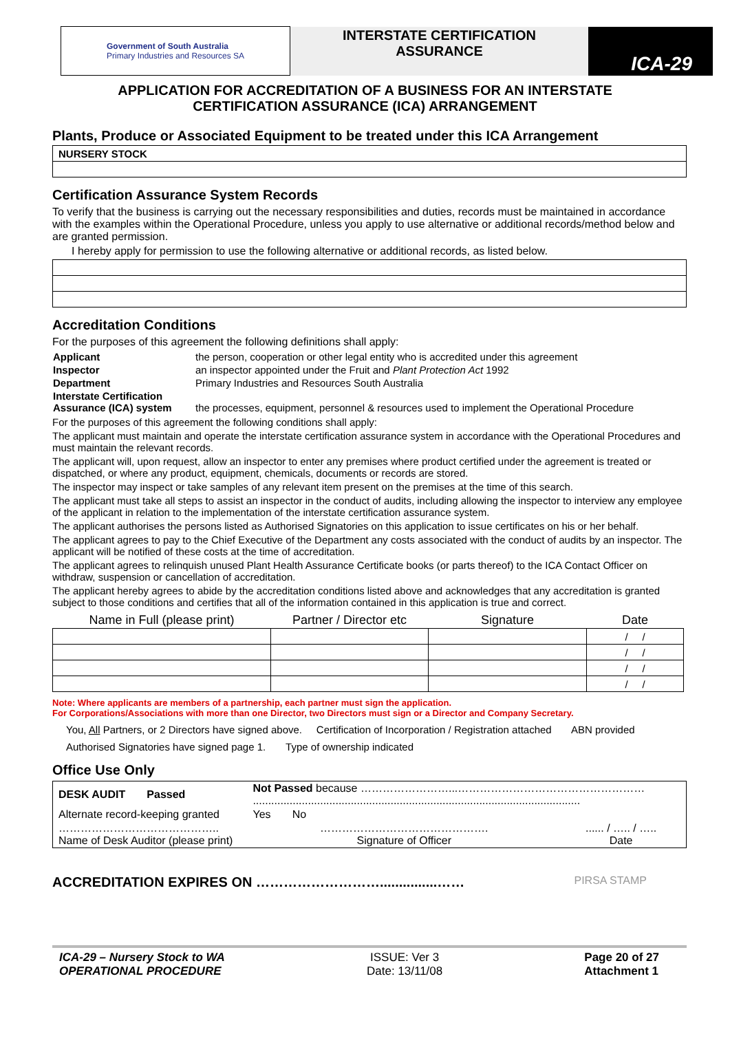| Government of South Australia Primary Industries and Resources SA | INTERSTATE CERTIFICATION ASSURANCE | ICA-29 |
APPLICATION FOR ACCREDITATION OF A BUSINESS FOR AN INTERSTATE
CERTIFICATION ASSURANCE (ICA) ARRANGEMENT
Plants, Produce or Associated Equipment to be treated under this ICA Arrangement
| NURSERY STOCK |
Certification Assurance System Records
To verify that the business is carrying out the necessary responsibilities and duties, records must be maintained in accordance with the examples within the Operational Procedure, unless you apply to use alternative or additional records/method below and are granted permission.
I hereby apply for permission to use the following alternative or additional records, as listed below.
Accreditation Conditions
For the purposes of this agreement the following definitions shall apply:
| Applicant | the person, cooperation or other legal entity who is accredited under this agreement |
| Inspector | an inspector appointed under the Fruit and Plant Protection Act 1992 |
| Department | Primary Industries and Resources South Australia |
| Interstate Certification Assurance (ICA) system | the processes, equipment, personnel & resources used to implement the Operational Procedure |
For the purposes of this agreement the following conditions shall apply:
The applicant must maintain and operate the interstate certification assurance system in accordance with the Operational Procedures and must maintain the relevant records.
The applicant will, upon request, allow an inspector to enter any premises where product certified under the agreement is treated or dispatched, or where any product, equipment, chemicals, documents or records are stored.
The inspector may inspect or take samples of any relevant item present on the premises at the time of this search.
The applicant must take all steps to assist an inspector in the conduct of audits, including allowing the inspector to interview any employee of the applicant in relation to the implementation of the interstate certification assurance system.
The applicant authorises the persons listed as Authorised Signatories on this application to issue certificates on his or her behalf.
The applicant agrees to pay to the Chief Executive of the Department any costs associated with the conduct of audits by an inspector. The applicant will be notified of these costs at the time of accreditation.
The applicant agrees to relinquish unused Plant Health Assurance Certificate books (or parts thereof) to the ICA Contact Officer on withdraw, suspension or cancellation of accreditation.
The applicant hereby agrees to abide by the accreditation conditions listed above and acknowledges that any accreditation is granted subject to those conditions and certifies that all of the information contained in this application is true and correct.
| Name in Full (please print) | Partner / Director etc | Signature | Date |
| --- | --- | --- | --- |
| | | | / / |
| | | | / / |
| | | | / / |
| | | | / / |
Note: Where applicants are members of a partnership, each partner must sign the application.
For Corporations/Associations with more than one Director, two Directors must sign or a Director and Company Secretary.
You, All Partners, or 2 Directors have signed above. Certification of Incorporation / Registration attached ABN provided
Authorised Signatories have signed page 1. Type of ownership indicated
Office Use Only
| DESK AUDIT Passed | Not Passed because ……………………...…………………………………………… ........................................................................................................... | |
| Alternate record-keeping granted | Yes No | |
| …………………………………….. Name of Desk Auditor (please print) | ………………………………………. Signature of Officer | ...... / ….. / ….. Date |
ACCREDITATION EXPIRES ON ………………………...............…… PIRSA STAMP
ICA-29 – Nursery Stock to WA
OPERATIONAL PROCEDURE ISSUE: Ver 3
Date: 13/11/08 Page 20 of 27
Attachment 1